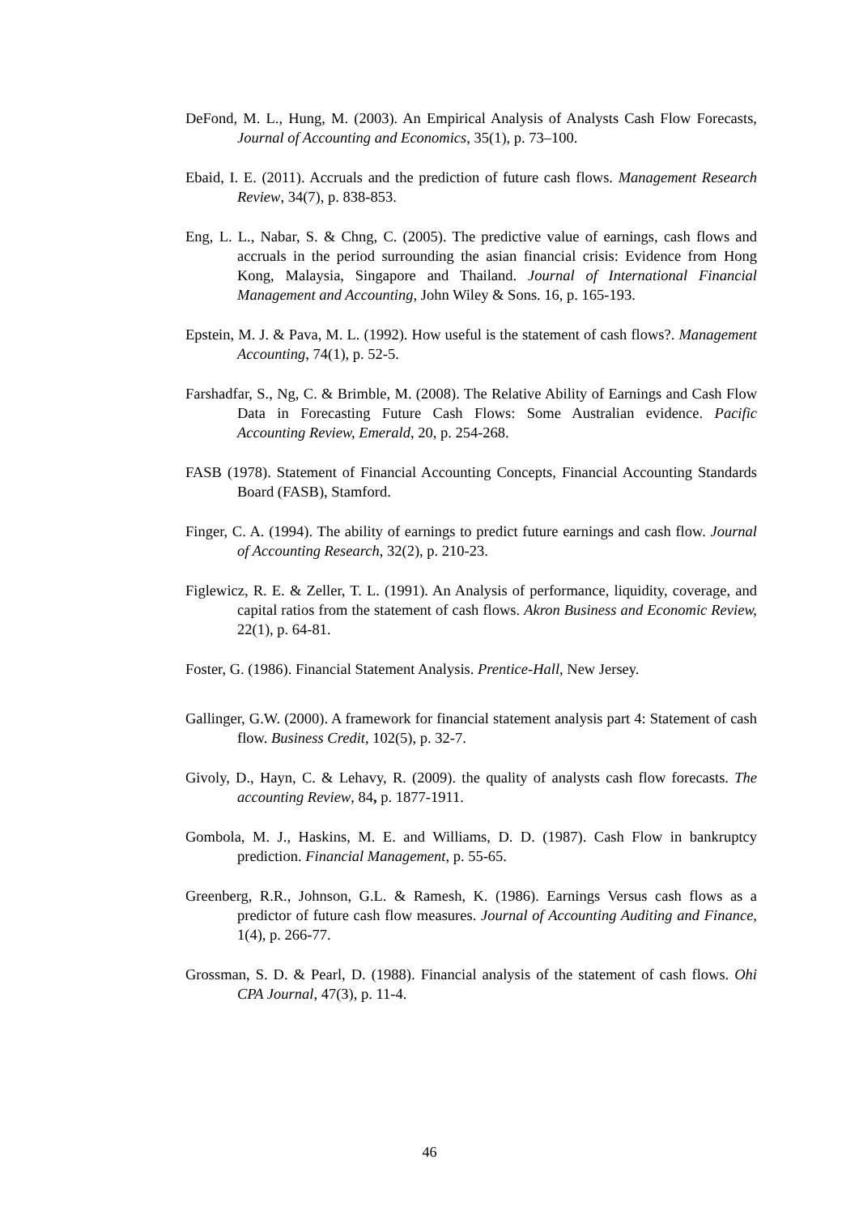DeFond, M. L., Hung, M. (2003). An Empirical Analysis of Analysts Cash Flow Forecasts, Journal of Accounting and Economics, 35(1), p. 73–100.
Ebaid, I. E. (2011). Accruals and the prediction of future cash flows. Management Research Review, 34(7), p. 838-853.
Eng, L. L., Nabar, S. & Chng, C. (2005). The predictive value of earnings, cash flows and accruals in the period surrounding the asian financial crisis: Evidence from Hong Kong, Malaysia, Singapore and Thailand. Journal of International Financial Management and Accounting, John Wiley & Sons. 16, p. 165-193.
Epstein, M. J. & Pava, M. L. (1992). How useful is the statement of cash flows?. Management Accounting, 74(1), p. 52-5.
Farshadfar, S., Ng, C. & Brimble, M. (2008). The Relative Ability of Earnings and Cash Flow Data in Forecasting Future Cash Flows: Some Australian evidence. Pacific Accounting Review, Emerald, 20, p. 254-268.
FASB (1978). Statement of Financial Accounting Concepts, Financial Accounting Standards Board (FASB), Stamford.
Finger, C. A. (1994). The ability of earnings to predict future earnings and cash flow. Journal of Accounting Research, 32(2), p. 210-23.
Figlewicz, R. E. & Zeller, T. L. (1991). An Analysis of performance, liquidity, coverage, and capital ratios from the statement of cash flows. Akron Business and Economic Review, 22(1), p. 64-81.
Foster, G. (1986). Financial Statement Analysis. Prentice-Hall, New Jersey.
Gallinger, G.W. (2000). A framework for financial statement analysis part 4: Statement of cash flow. Business Credit, 102(5), p. 32-7.
Givoly, D., Hayn, C. & Lehavy, R. (2009). the quality of analysts cash flow forecasts. The accounting Review, 84, p. 1877-1911.
Gombola, M. J., Haskins, M. E. and Williams, D. D. (1987). Cash Flow in bankruptcy prediction. Financial Management, p. 55-65.
Greenberg, R.R., Johnson, G.L. & Ramesh, K. (1986). Earnings Versus cash flows as a predictor of future cash flow measures. Journal of Accounting Auditing and Finance, 1(4), p. 266-77.
Grossman, S. D. & Pearl, D. (1988). Financial analysis of the statement of cash flows. Ohi CPA Journal, 47(3), p. 11-4.
46